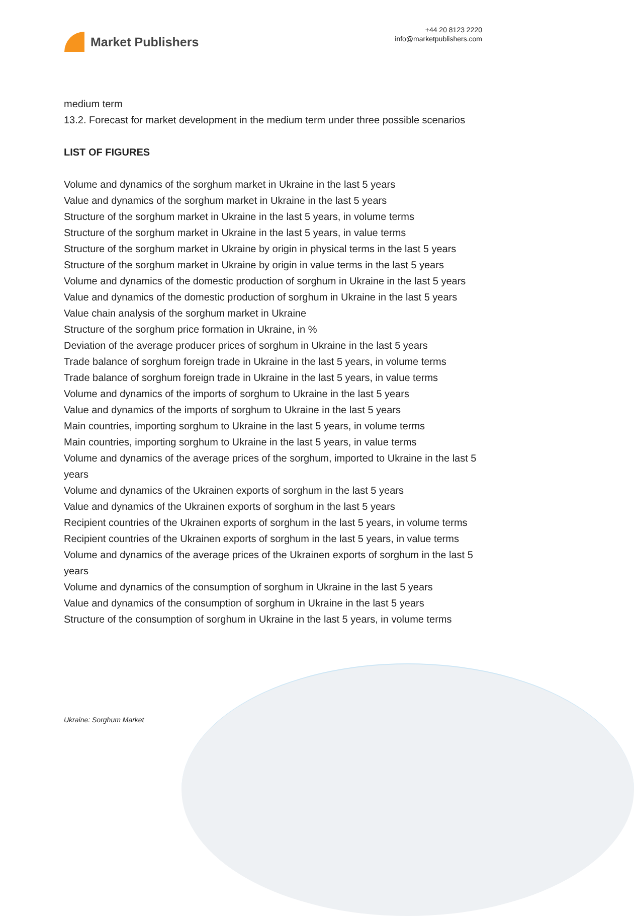Market Publishers
+44 20 8123 2220
info@marketpublishers.com
medium term
13.2. Forecast for market development in the medium term under three possible scenarios
LIST OF FIGURES
Volume and dynamics of the sorghum market in Ukraine in the last 5 years
Value and dynamics of the sorghum market in Ukraine in the last 5 years
Structure of the sorghum market in Ukraine in the last 5 years, in volume terms
Structure of the sorghum market in Ukraine in the last 5 years, in value terms
Structure of the sorghum market in Ukraine by origin in physical terms in the last 5 years
Structure of the sorghum market in Ukraine by origin in value terms in the last 5 years
Volume and dynamics of the domestic production of sorghum in Ukraine in the last 5 years
Value and dynamics of the domestic production of sorghum in Ukraine in the last 5 years
Value chain analysis of the sorghum market in Ukraine
Structure of the sorghum price formation in Ukraine, in %
Deviation of the average producer prices of sorghum in Ukraine in the last 5 years
Trade balance of sorghum foreign trade in Ukraine in the last 5 years, in volume terms
Trade balance of sorghum foreign trade in Ukraine in the last 5 years, in value terms
Volume and dynamics of the imports of sorghum to Ukraine in the last 5 years
Value and dynamics of the imports of sorghum to Ukraine in the last 5 years
Main countries, importing sorghum to Ukraine in the last 5 years, in volume terms
Main countries, importing sorghum to Ukraine in the last 5 years, in value terms
Volume and dynamics of the average prices of the sorghum, imported to Ukraine in the last 5 years
Volume and dynamics of the Ukrainen exports of sorghum in the last 5 years
Value and dynamics of the Ukrainen exports of sorghum in the last 5 years
Recipient countries of the Ukrainen exports of sorghum in the last 5 years, in volume terms
Recipient countries of the Ukrainen exports of sorghum in the last 5 years, in value terms
Volume and dynamics of the average prices of the Ukrainen exports of sorghum in the last 5 years
Volume and dynamics of the consumption of sorghum in Ukraine in the last 5 years
Value and dynamics of the consumption of sorghum in Ukraine in the last 5 years
Structure of the consumption of sorghum in Ukraine in the last 5 years, in volume terms
Ukraine: Sorghum Market